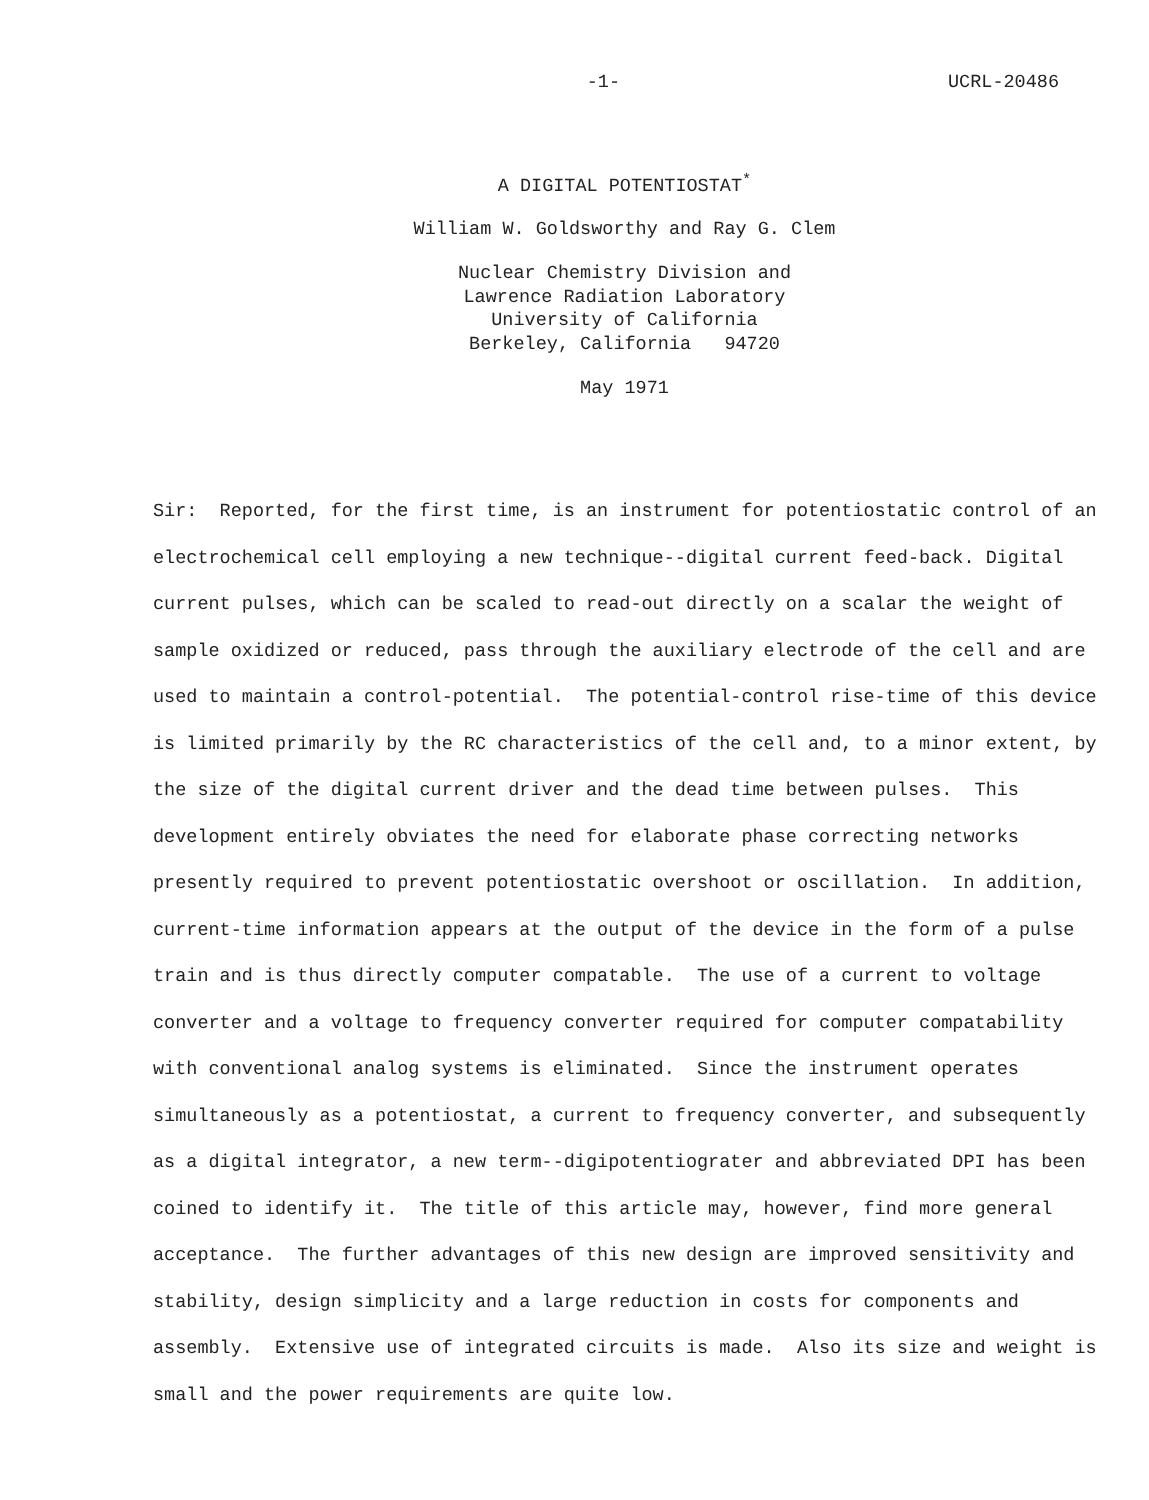-1- UCRL-20486
A DIGITAL POTENTIOSTAT<sup>*</sup>
William W. Goldsworthy and Ray G. Clem
Nuclear Chemistry Division and
Lawrence Radiation Laboratory
University of California
Berkeley, California 94720
May 1971
Sir: Reported, for the first time, is an instrument for potentiostatic control of an electrochemical cell employing a new technique--digital current feed-back. Digital current pulses, which can be scaled to read-out directly on a scalar the weight of sample oxidized or reduced, pass through the auxiliary electrode of the cell and are used to maintain a control-potential. The potential-control rise-time of this device is limited primarily by the RC characteristics of the cell and, to a minor extent, by the size of the digital current driver and the dead time between pulses. This development entirely obviates the need for elaborate phase correcting networks presently required to prevent potentiostatic overshoot or oscillation. In addition, current-time information appears at the output of the device in the form of a pulse train and is thus directly computer compatable. The use of a current to voltage converter and a voltage to frequency converter required for computer compatability with conventional analog systems is eliminated. Since the instrument operates simultaneously as a potentiostat, a current to frequency converter, and subsequently as a digital integrator, a new term--digipotentiograter and abbreviated DPI has been coined to identify it. The title of this article may, however, find more general acceptance. The further advantages of this new design are improved sensitivity and stability, design simplicity and a large reduction in costs for components and assembly. Extensive use of integrated circuits is made. Also its size and weight is small and the power requirements are quite low.